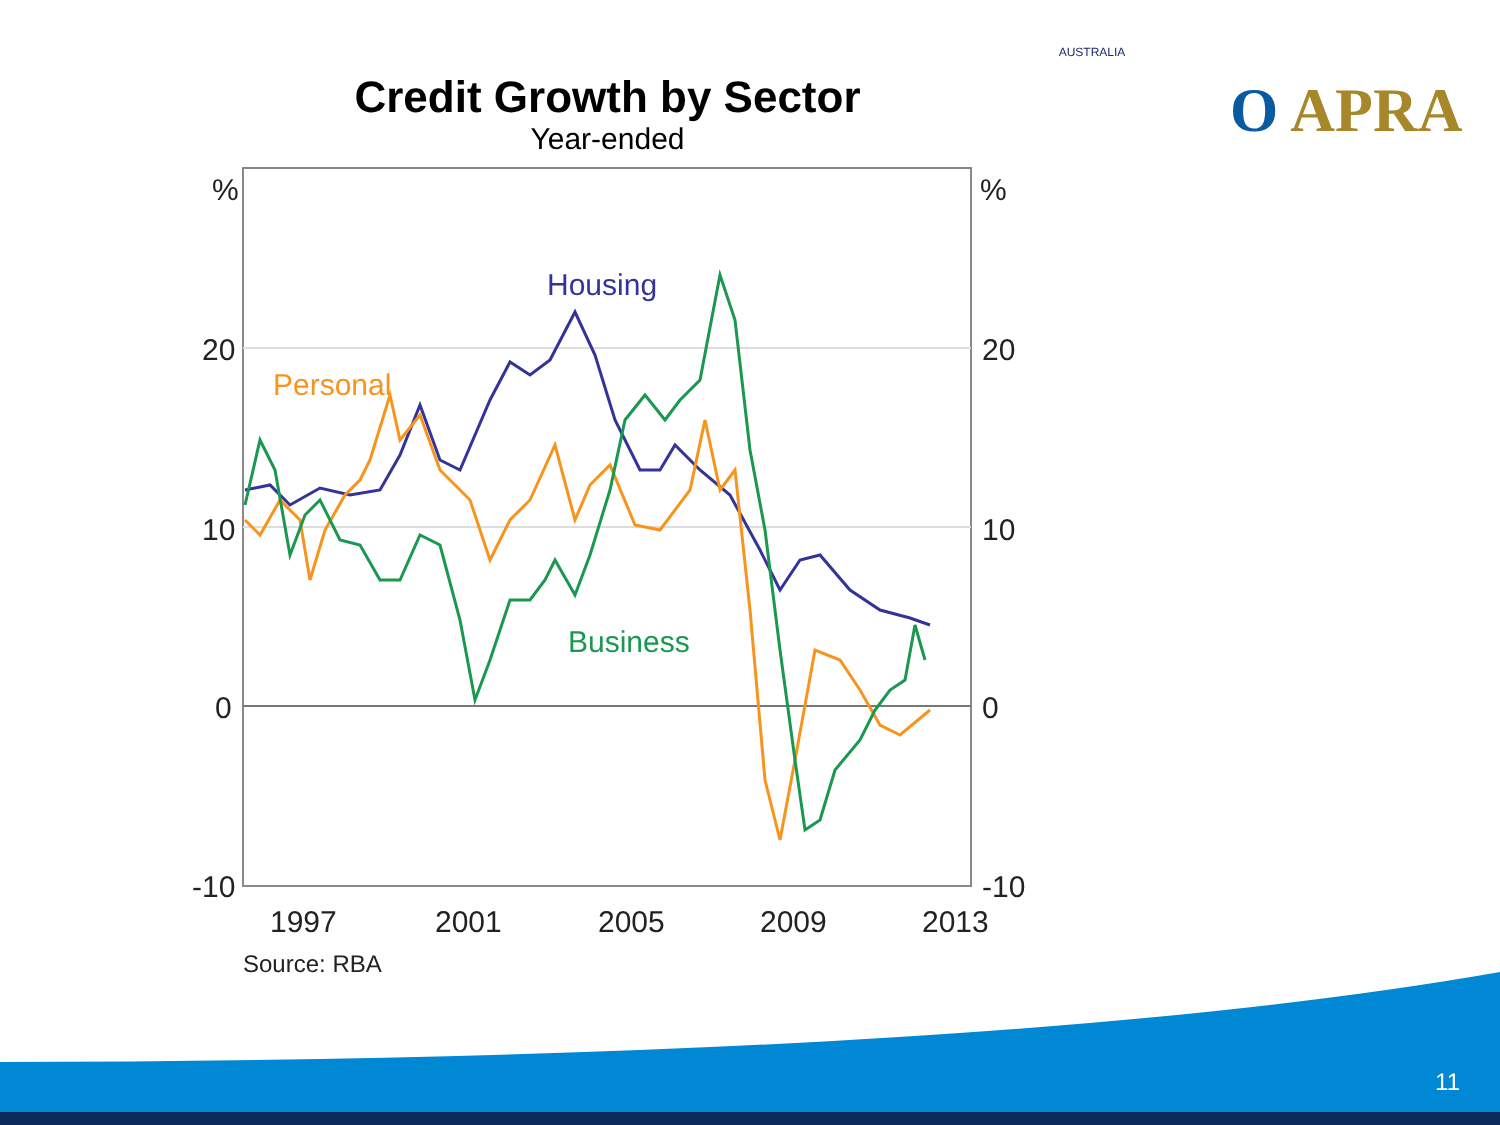Credit Growth by Sector
Year-ended
AUSTRALIA
O APRA
%
%
20
20
10
10
0
0
-10
-10
1997
2001
2005
2009
2013
Source: RBA
Housing
Personal
Business
11